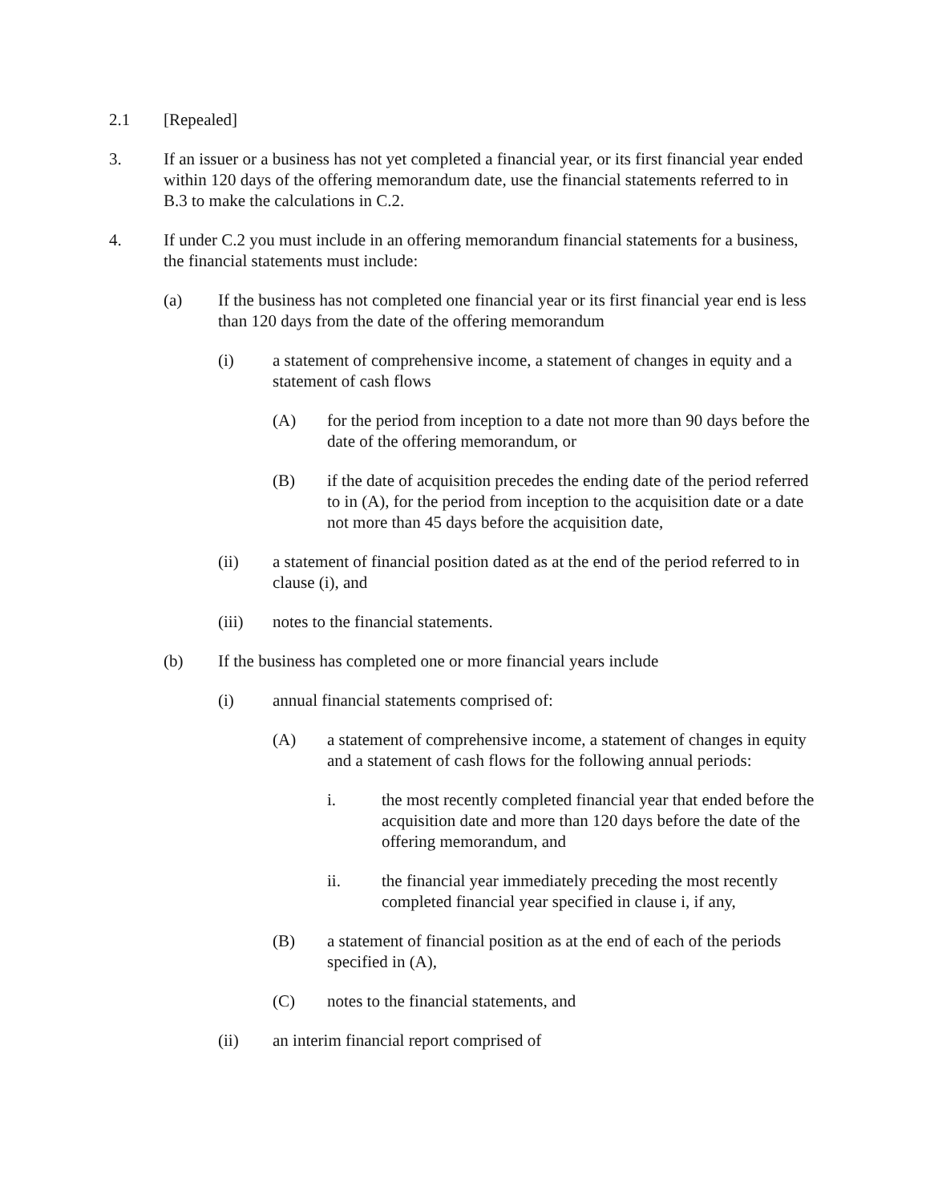2.1 [Repealed]
3. If an issuer or a business has not yet completed a financial year, or its first financial year ended within 120 days of the offering memorandum date, use the financial statements referred to in B.3 to make the calculations in C.2.
4. If under C.2 you must include in an offering memorandum financial statements for a business, the financial statements must include:
(a) If the business has not completed one financial year or its first financial year end is less than 120 days from the date of the offering memorandum
(i) a statement of comprehensive income, a statement of changes in equity and a statement of cash flows
(A) for the period from inception to a date not more than 90 days before the date of the offering memorandum, or
(B) if the date of acquisition precedes the ending date of the period referred to in (A), for the period from inception to the acquisition date or a date not more than 45 days before the acquisition date,
(ii) a statement of financial position dated as at the end of the period referred to in clause (i), and
(iii) notes to the financial statements.
(b) If the business has completed one or more financial years include
(i) annual financial statements comprised of:
(A) a statement of comprehensive income, a statement of changes in equity and a statement of cash flows for the following annual periods:
i. the most recently completed financial year that ended before the acquisition date and more than 120 days before the date of the offering memorandum, and
ii. the financial year immediately preceding the most recently completed financial year specified in clause i, if any,
(B) a statement of financial position as at the end of each of the periods specified in (A),
(C) notes to the financial statements, and
(ii) an interim financial report comprised of